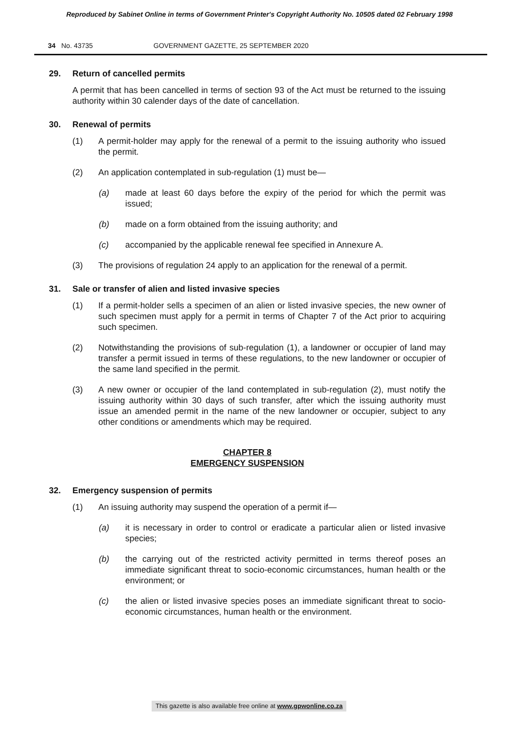Reproduced by Sabinet Online in terms of Government Printer's Copyright Authority No. 10505 dated 02 February 1998
34 No. 43735 GOVERNMENT GAZETTE, 25 SEPTEMBER 2020
29. Return of cancelled permits
A permit that has been cancelled in terms of section 93 of the Act must be returned to the issuing authority within 30 calender days of the date of cancellation.
30. Renewal of permits
(1) A permit-holder may apply for the renewal of a permit to the issuing authority who issued the permit.
(2) An application contemplated in sub-regulation (1) must be—
(a) made at least 60 days before the expiry of the period for which the permit was issued;
(b) made on a form obtained from the issuing authority; and
(c) accompanied by the applicable renewal fee specified in Annexure A.
(3) The provisions of regulation 24 apply to an application for the renewal of a permit.
31. Sale or transfer of alien and listed invasive species
(1) If a permit-holder sells a specimen of an alien or listed invasive species, the new owner of such specimen must apply for a permit in terms of Chapter 7 of the Act prior to acquiring such specimen.
(2) Notwithstanding the provisions of sub-regulation (1), a landowner or occupier of land may transfer a permit issued in terms of these regulations, to the new landowner or occupier of the same land specified in the permit.
(3) A new owner or occupier of the land contemplated in sub-regulation (2), must notify the issuing authority within 30 days of such transfer, after which the issuing authority must issue an amended permit in the name of the new landowner or occupier, subject to any other conditions or amendments which may be required.
CHAPTER 8
EMERGENCY SUSPENSION
32. Emergency suspension of permits
(1) An issuing authority may suspend the operation of a permit if—
(a) it is necessary in order to control or eradicate a particular alien or listed invasive species;
(b) the carrying out of the restricted activity permitted in terms thereof poses an immediate significant threat to socio-economic circumstances, human health or the environment; or
(c) the alien or listed invasive species poses an immediate significant threat to socio-economic circumstances, human health or the environment.
This gazette is also available free online at www.gpwonline.co.za